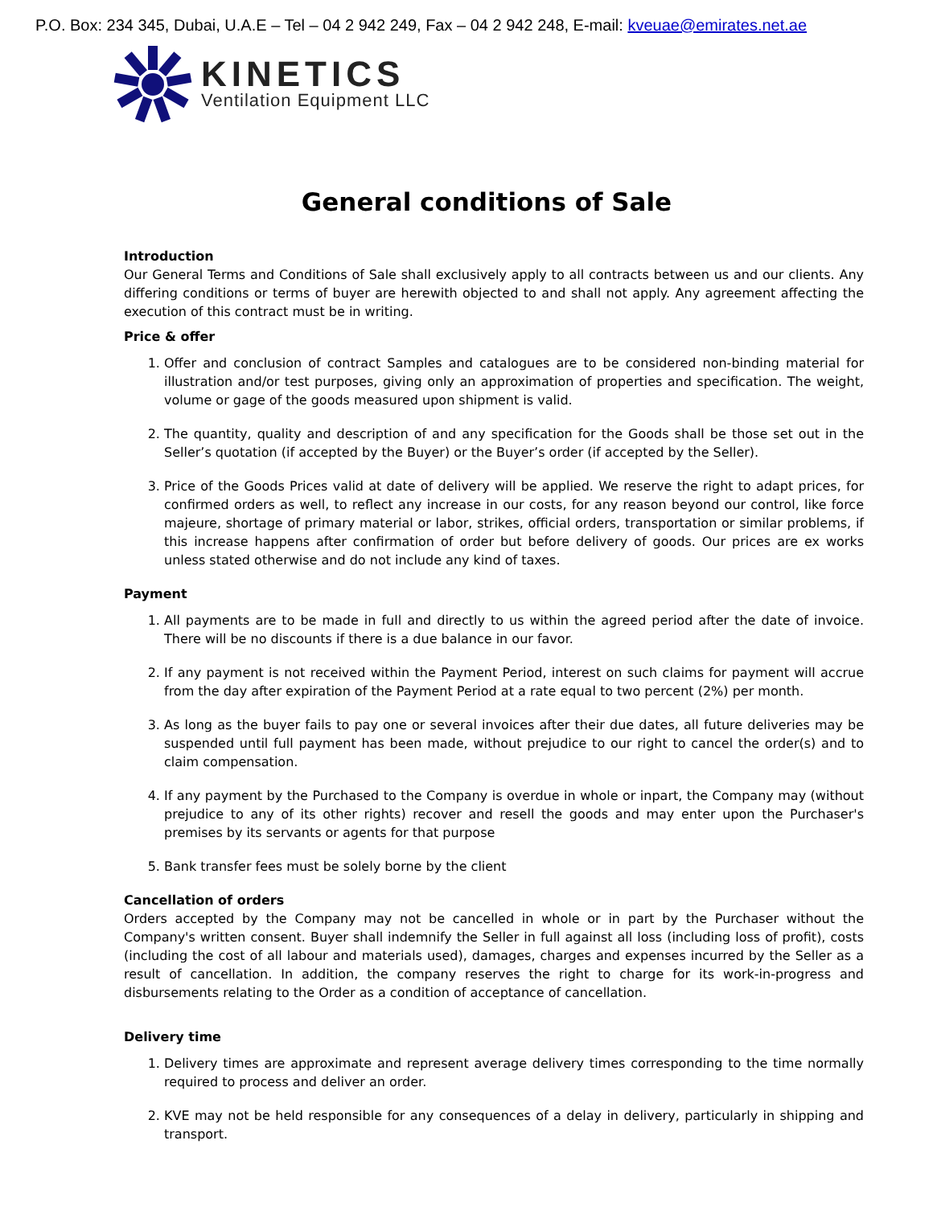P.O. Box: 234 345, Dubai, U.A.E – Tel – 04 2 942 249, Fax – 04 2 942 248, E-mail: kveuae@emirates.net.ae
KINETICS
Ventilation Equipment LLC
General conditions of Sale
Introduction
Our General Terms and Conditions of Sale shall exclusively apply to all contracts between us and our clients. Any differing conditions or terms of buyer are herewith objected to and shall not apply. Any agreement affecting the execution of this contract must be in writing.
Price & offer
1. Offer and conclusion of contract Samples and catalogues are to be considered non-binding material for illustration and/or test purposes, giving only an approximation of properties and specification. The weight, volume or gage of the goods measured upon shipment is valid.
2. The quantity, quality and description of and any specification for the Goods shall be those set out in the Seller’s quotation (if accepted by the Buyer) or the Buyer’s order (if accepted by the Seller).
3. Price of the Goods Prices valid at date of delivery will be applied. We reserve the right to adapt prices, for confirmed orders as well, to reflect any increase in our costs, for any reason beyond our control, like force majeure, shortage of primary material or labor, strikes, official orders, transportation or similar problems, if this increase happens after confirmation of order but before delivery of goods. Our prices are ex works unless stated otherwise and do not include any kind of taxes.
Payment
1. All payments are to be made in full and directly to us within the agreed period after the date of invoice. There will be no discounts if there is a due balance in our favor.
2. If any payment is not received within the Payment Period, interest on such claims for payment will accrue from the day after expiration of the Payment Period at a rate equal to two percent (2%) per month.
3. As long as the buyer fails to pay one or several invoices after their due dates, all future deliveries may be suspended until full payment has been made, without prejudice to our right to cancel the order(s) and to claim compensation.
4. If any payment by the Purchased to the Company is overdue in whole or inpart, the Company may (without prejudice to any of its other rights) recover and resell the goods and may enter upon the Purchaser's premises by its servants or agents for that purpose
5. Bank transfer fees must be solely borne by the client
Cancellation of orders
Orders accepted by the Company may not be cancelled in whole or in part by the Purchaser without the Company's written consent. Buyer shall indemnify the Seller in full against all loss (including loss of profit), costs (including the cost of all labour and materials used), damages, charges and expenses incurred by the Seller as a result of cancellation. In addition, the company reserves the right to charge for its work-in-progress and disbursements relating to the Order as a condition of acceptance of cancellation.
Delivery time
1. Delivery times are approximate and represent average delivery times corresponding to the time normally required to process and deliver an order.
2. KVE may not be held responsible for any consequences of a delay in delivery, particularly in shipping and transport.